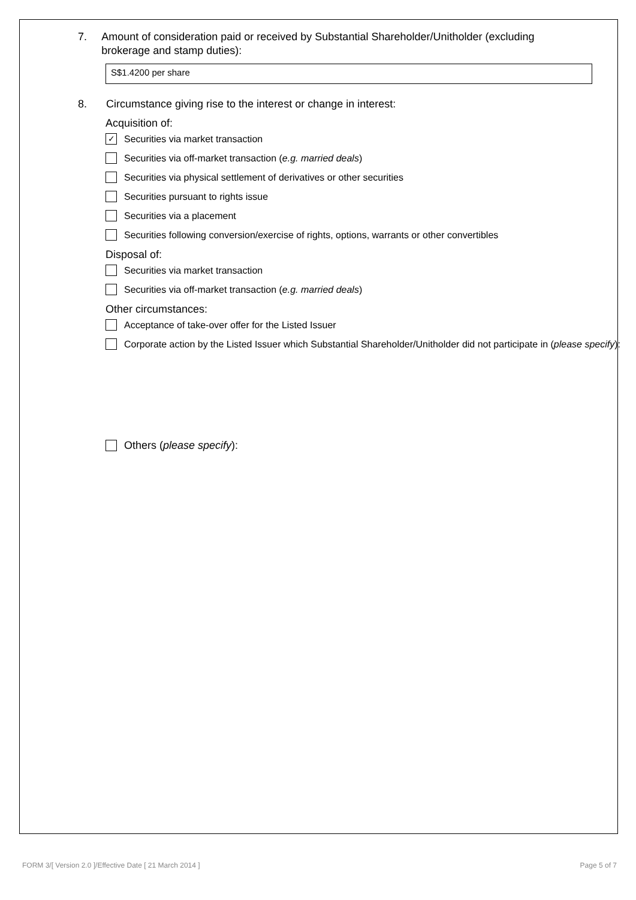7. Amount of consideration paid or received by Substantial Shareholder/Unitholder (excluding brokerage and stamp duties):
S$1.4200 per share
8. Circumstance giving rise to the interest or change in interest:
Acquisition of:
✓ Securities via market transaction
Securities via off-market transaction (e.g. married deals)
Securities via physical settlement of derivatives or other securities
Securities pursuant to rights issue
Securities via a placement
Securities following conversion/exercise of rights, options, warrants or other convertibles
Disposal of:
Securities via market transaction
Securities via off-market transaction (e.g. married deals)
Other circumstances:
Acceptance of take-over offer for the Listed Issuer
Corporate action by the Listed Issuer which Substantial Shareholder/Unitholder did not participate in (please specify):
Others (please specify):
FORM 3/[ Version 2.0 ]/Effective Date [ 21 March 2014 ] Page 5 of 7